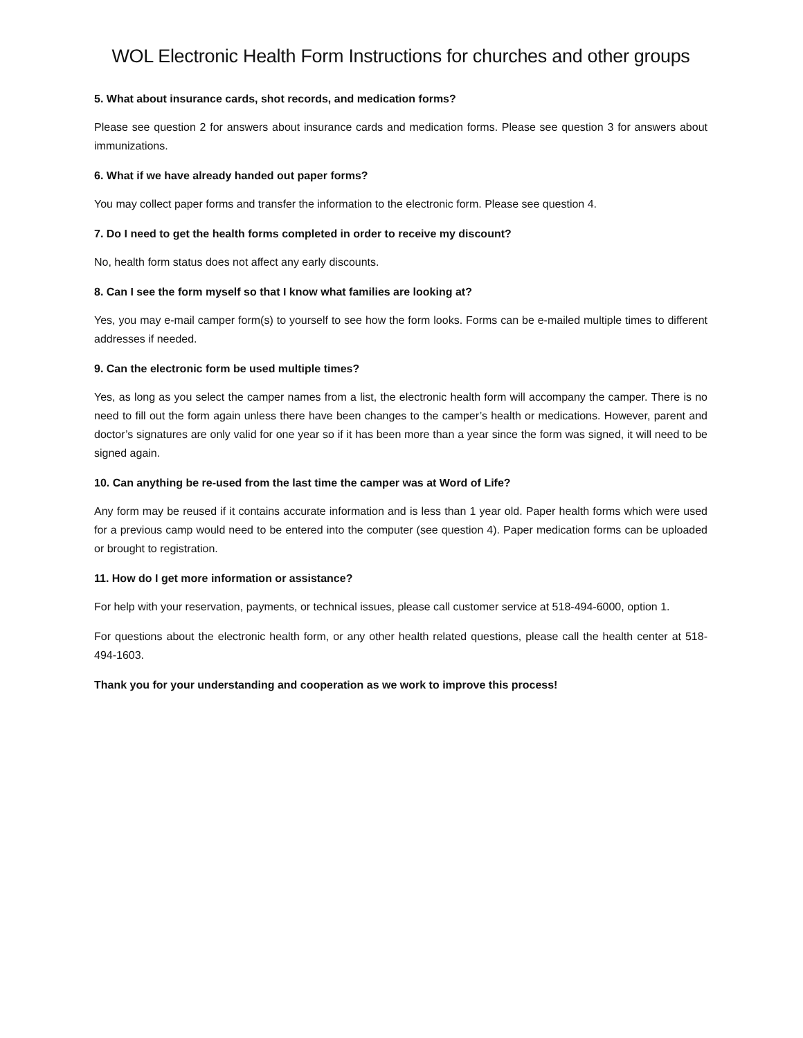WOL Electronic Health Form Instructions for churches and other groups
5. What about insurance cards, shot records, and medication forms?
Please see question 2 for answers about insurance cards and medication forms. Please see question 3 for answers about immunizations.
6. What if we have already handed out paper forms?
You may collect paper forms and transfer the information to the electronic form. Please see question 4.
7. Do I need to get the health forms completed in order to receive my discount?
No, health form status does not affect any early discounts.
8. Can I see the form myself so that I know what families are looking at?
Yes, you may e-mail camper form(s) to yourself to see how the form looks. Forms can be e-mailed multiple times to different addresses if needed.
9. Can the electronic form be used multiple times?
Yes, as long as you select the camper names from a list, the electronic health form will accompany the camper. There is no need to fill out the form again unless there have been changes to the camper’s health or medications. However, parent and doctor’s signatures are only valid for one year so if it has been more than a year since the form was signed, it will need to be signed again.
10. Can anything be re-used from the last time the camper was at Word of Life?
Any form may be reused if it contains accurate information and is less than 1 year old. Paper health forms which were used for a previous camp would need to be entered into the computer (see question 4). Paper medication forms can be uploaded or brought to registration.
11. How do I get more information or assistance?
For help with your reservation, payments, or technical issues, please call customer service at 518-494-6000, option 1.
For questions about the electronic health form, or any other health related questions, please call the health center at 518-494-1603.
Thank you for your understanding and cooperation as we work to improve this process!